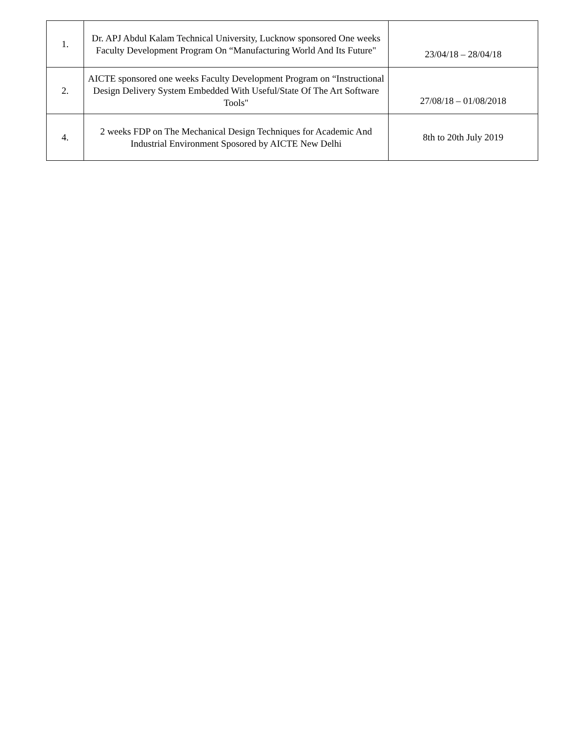| 1. | Dr. APJ Abdul Kalam Technical University, Lucknow sponsored One weeks Faculty Development Program On “Manufacturing World And Its Future" | 23/04/18 – 28/04/18 |
| 2. | AICTE sponsored one weeks Faculty Development Program on “Instructional Design Delivery System Embedded With Useful/State Of The Art Software Tools" | 27/08/18 – 01/08/2018 |
| 4. | 2 weeks FDP on The Mechanical Design Techniques for Academic And Industrial Environment Sposored by AICTE New Delhi | 8th to 20th July 2019 |